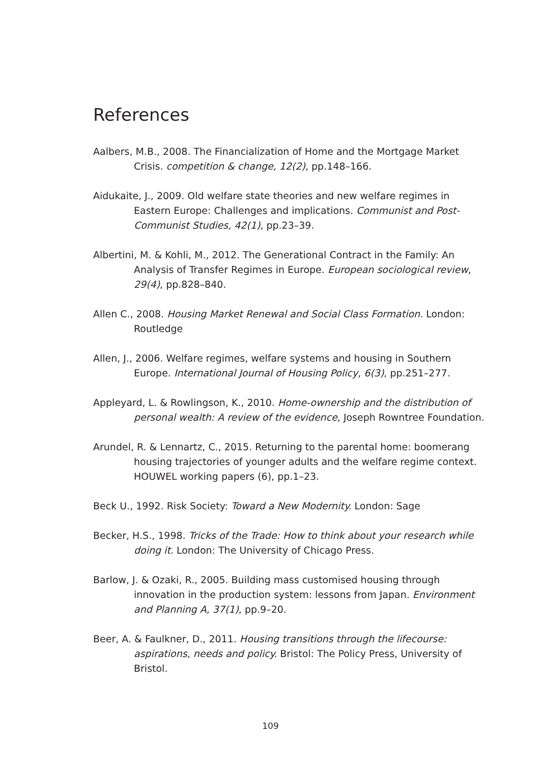References
Aalbers, M.B., 2008. The Financialization of Home and the Mortgage Market Crisis. competition & change, 12(2), pp.148–166.
Aidukaite, J., 2009. Old welfare state theories and new welfare regimes in Eastern Europe: Challenges and implications. Communist and Post-Communist Studies, 42(1), pp.23–39.
Albertini, M. & Kohli, M., 2012. The Generational Contract in the Family: An Analysis of Transfer Regimes in Europe. European sociological review, 29(4), pp.828–840.
Allen C., 2008. Housing Market Renewal and Social Class Formation. London: Routledge
Allen, J., 2006. Welfare regimes, welfare systems and housing in Southern Europe. International Journal of Housing Policy, 6(3), pp.251–277.
Appleyard, L. & Rowlingson, K., 2010. Home-ownership and the distribution of personal wealth: A review of the evidence, Joseph Rowntree Foundation.
Arundel, R. & Lennartz, C., 2015. Returning to the parental home: boomerang housing trajectories of younger adults and the welfare regime context. HOUWEL working papers (6), pp.1–23.
Beck U., 1992. Risk Society: Toward a New Modernity. London: Sage
Becker, H.S., 1998. Tricks of the Trade: How to think about your research while doing it. London: The University of Chicago Press.
Barlow, J. & Ozaki, R., 2005. Building mass customised housing through innovation in the production system: lessons from Japan. Environment and Planning A, 37(1), pp.9–20.
Beer, A. & Faulkner, D., 2011. Housing transitions through the lifecourse: aspirations, needs and policy. Bristol: The Policy Press, University of Bristol.
109